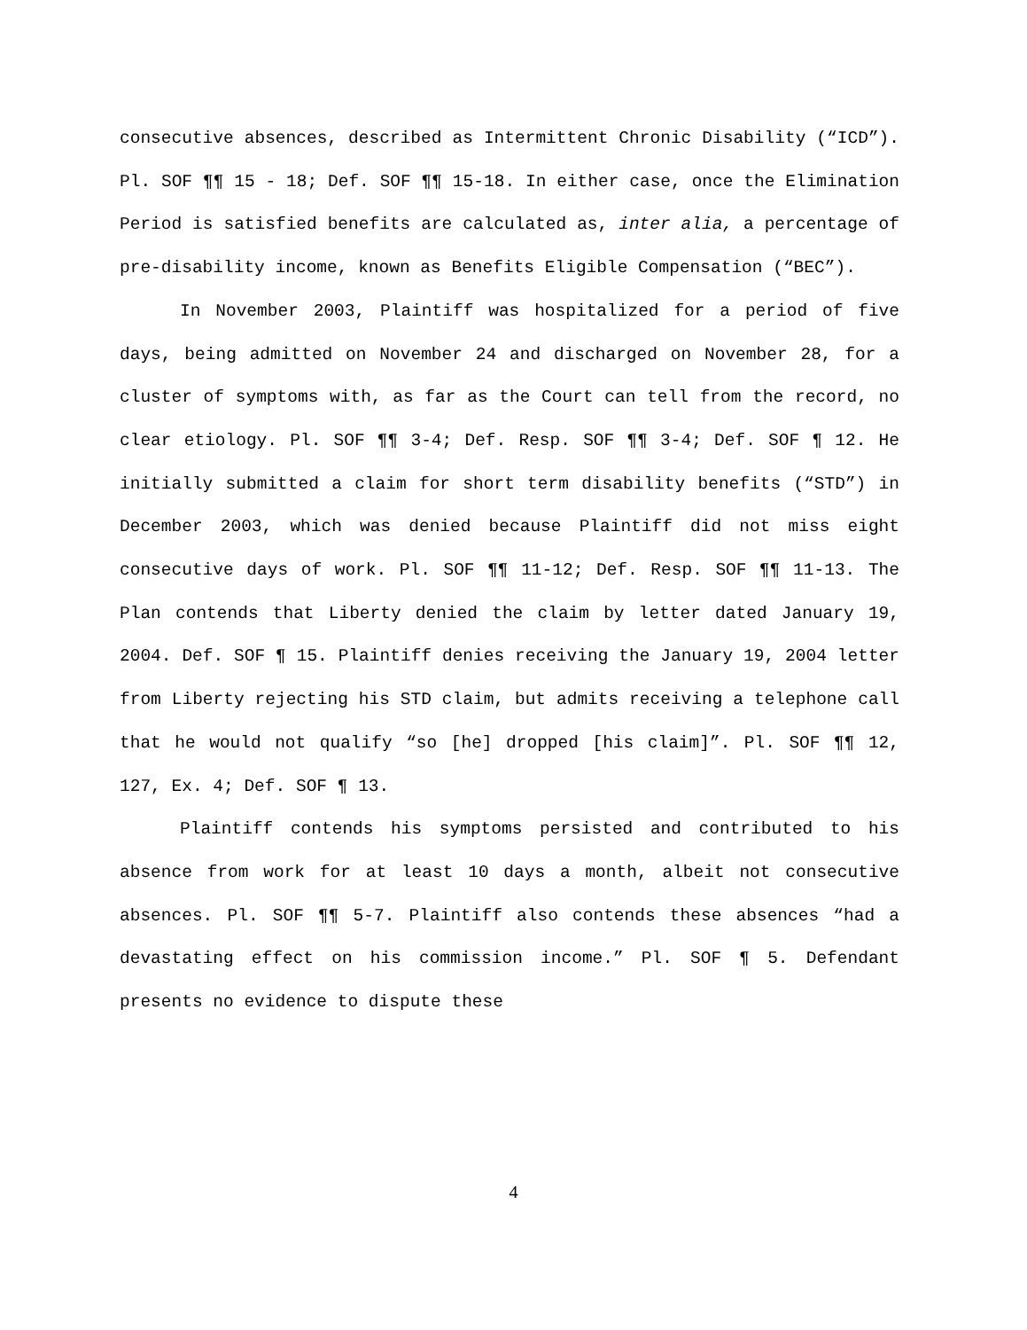consecutive absences, described as Intermittent Chronic Disability (“ICD”). Pl. SOF ¶¶ 15 - 18; Def. SOF ¶¶ 15-18. In either case, once the Elimination Period is satisfied benefits are calculated as, inter alia, a percentage of pre-disability income, known as Benefits Eligible Compensation (“BEC”).
In November 2003, Plaintiff was hospitalized for a period of five days, being admitted on November 24 and discharged on November 28, for a cluster of symptoms with, as far as the Court can tell from the record, no clear etiology. Pl. SOF ¶¶ 3-4; Def. Resp. SOF ¶¶ 3-4; Def. SOF ¶ 12. He initially submitted a claim for short term disability benefits (“STD”) in December 2003, which was denied because Plaintiff did not miss eight consecutive days of work. Pl. SOF ¶¶ 11-12; Def. Resp. SOF ¶¶ 11-13. The Plan contends that Liberty denied the claim by letter dated January 19, 2004. Def. SOF ¶ 15. Plaintiff denies receiving the January 19, 2004 letter from Liberty rejecting his STD claim, but admits receiving a telephone call that he would not qualify “so [he] dropped [his claim]”. Pl. SOF ¶¶ 12, 127, Ex. 4; Def. SOF ¶ 13.
Plaintiff contends his symptoms persisted and contributed to his absence from work for at least 10 days a month, albeit not consecutive absences. Pl. SOF ¶¶ 5-7. Plaintiff also contends these absences “had a devastating effect on his commission income.” Pl. SOF ¶ 5. Defendant presents no evidence to dispute these
4